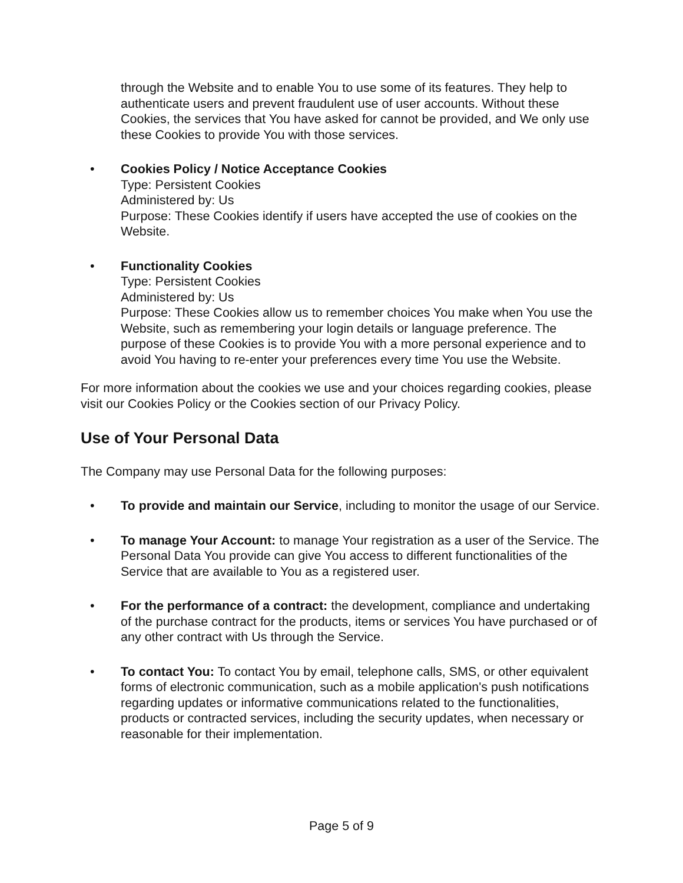through the Website and to enable You to use some of its features. They help to authenticate users and prevent fraudulent use of user accounts. Without these Cookies, the services that You have asked for cannot be provided, and We only use these Cookies to provide You with those services.
• Cookies Policy / Notice Acceptance Cookies
Type: Persistent Cookies
Administered by: Us
Purpose: These Cookies identify if users have accepted the use of cookies on the Website.
• Functionality Cookies
Type: Persistent Cookies
Administered by: Us
Purpose: These Cookies allow us to remember choices You make when You use the Website, such as remembering your login details or language preference. The purpose of these Cookies is to provide You with a more personal experience and to avoid You having to re-enter your preferences every time You use the Website.
For more information about the cookies we use and your choices regarding cookies, please visit our Cookies Policy or the Cookies section of our Privacy Policy.
Use of Your Personal Data
The Company may use Personal Data for the following purposes:
• To provide and maintain our Service, including to monitor the usage of our Service.
• To manage Your Account: to manage Your registration as a user of the Service. The Personal Data You provide can give You access to different functionalities of the Service that are available to You as a registered user.
• For the performance of a contract: the development, compliance and undertaking of the purchase contract for the products, items or services You have purchased or of any other contract with Us through the Service.
• To contact You: To contact You by email, telephone calls, SMS, or other equivalent forms of electronic communication, such as a mobile application's push notifications regarding updates or informative communications related to the functionalities, products or contracted services, including the security updates, when necessary or reasonable for their implementation.
Page 5 of 9